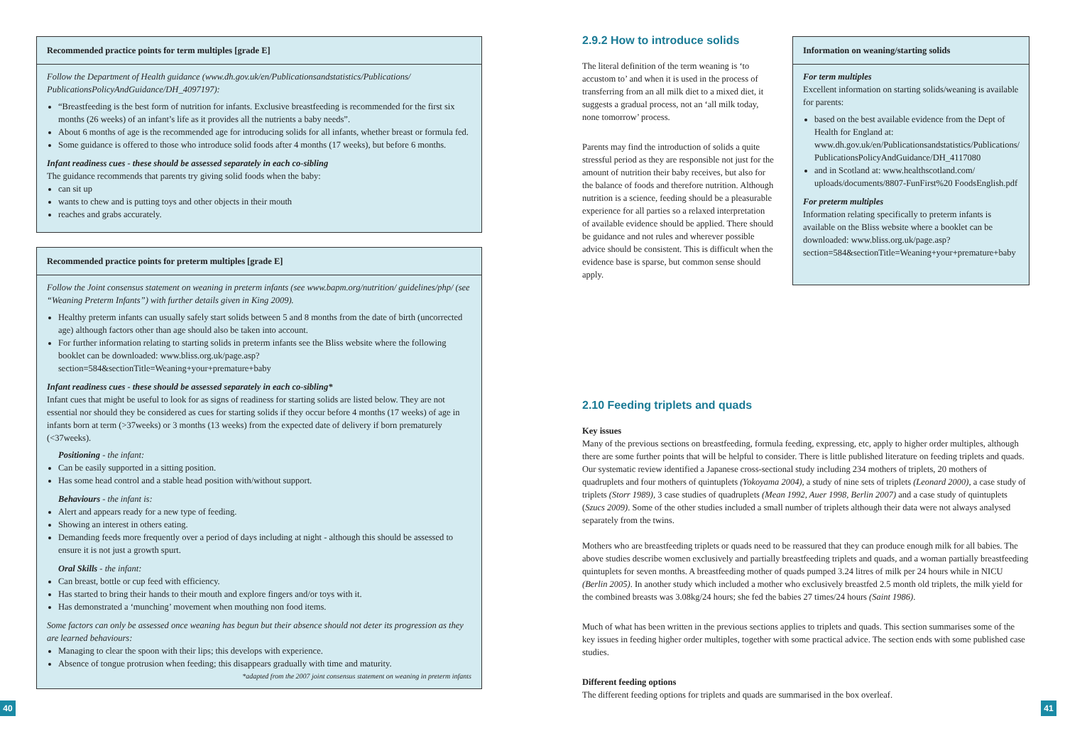Recommended practice points for term multiples [grade E]
Follow the Department of Health guidance (www.dh.gov.uk/en/Publicationsandstatistics/Publications/ PublicationsPolicyAndGuidance/DH_4097197):
“Breastfeeding is the best form of nutrition for infants. Exclusive breastfeeding is recommended for the first six months (26 weeks) of an infant’s life as it provides all the nutrients a baby needs”.
About 6 months of age is the recommended age for introducing solids for all infants, whether breast or formula fed.
Some guidance is offered to those who introduce solid foods after 4 months (17 weeks), but before 6 months.
Infant readiness cues - these should be assessed separately in each co-sibling
The guidance recommends that parents try giving solid foods when the baby:
can sit up
wants to chew and is putting toys and other objects in their mouth
reaches and grabs accurately.
Recommended practice points for preterm multiples [grade E]
Follow the Joint consensus statement on weaning in preterm infants (see www.bapm.org/nutrition/ guidelines/php/ (see “Weaning Preterm Infants”) with further details given in King 2009).
Healthy preterm infants can usually safely start solids between 5 and 8 months from the date of birth (uncorrected age) although factors other than age should also be taken into account.
For further information relating to starting solids in preterm infants see the Bliss website where the following booklet can be downloaded: www.bliss.org.uk/page.asp?section=584&sectionTitle=Weaning+your+premature+baby
Infant readiness cues - these should be assessed separately in each co-sibling*
Infant cues that might be useful to look for as signs of readiness for starting solids are listed below. They are not essential nor should they be considered as cues for starting solids if they occur before 4 months (17 weeks) of age in infants born at term (>37weeks) or 3 months (13 weeks) from the expected date of delivery if born prematurely (<37weeks).
Positioning - the infant:
Can be easily supported in a sitting position.
Has some head control and a stable head position with/without support.
Behaviours - the infant is:
Alert and appears ready for a new type of feeding.
Showing an interest in others eating.
Demanding feeds more frequently over a period of days including at night - although this should be assessed to ensure it is not just a growth spurt.
Oral Skills - the infant:
Can breast, bottle or cup feed with efficiency.
Has started to bring their hands to their mouth and explore fingers and/or toys with it.
Has demonstrated a ‘munching’ movement when mouthing non food items.
Some factors can only be assessed once weaning has begun but their absence should not deter its progression as they are learned behaviours:
Managing to clear the spoon with their lips; this develops with experience.
Absence of tongue protrusion when feeding; this disappears gradually with time and maturity.
*adapted from the 2007 joint consensus statement on weaning in preterm infants
40
2.9.2 How to introduce solids
The literal definition of the term weaning is ‘to accustom to’ and when it is used in the process of transferring from an all milk diet to a mixed diet, it suggests a gradual process, not an ‘all milk today, none tomorrow’ process.
Parents may find the introduction of solids a quite stressful period as they are responsible not just for the amount of nutrition their baby receives, but also for the balance of foods and therefore nutrition. Although nutrition is a science, feeding should be a pleasurable experience for all parties so a relaxed interpretation of available evidence should be applied. There should be guidance and not rules and wherever possible advice should be consistent. This is difficult when the evidence base is sparse, but common sense should apply.
Information on weaning/starting solids
For term multiples
Excellent information on starting solids/weaning is available for parents:
based on the best available evidence from the Dept of Health for England at: www.dh.gov.uk/en/Publicationsandstatistics/Publications/ PublicationsPolicyAndGuidance/DH_4117080
and in Scotland at: www.healthscotland.com/ uploads/documents/8807-FunFirst%20 FoodsEnglish.pdf
For preterm multiples
Information relating specifically to preterm infants is available on the Bliss website where a booklet can be downloaded: www.bliss.org.uk/page.asp?section=584&sectionTitle=Weaning+your+premature+baby
2.10 Feeding triplets and quads
Key issues
Many of the previous sections on breastfeeding, formula feeding, expressing, etc, apply to higher order multiples, although there are some further points that will be helpful to consider. There is little published literature on feeding triplets and quads. Our systematic review identified a Japanese cross-sectional study including 234 mothers of triplets, 20 mothers of quadruplets and four mothers of quintuplets (Yokoyama 2004), a study of nine sets of triplets (Leonard 2000), a case study of triplets (Storr 1989), 3 case studies of quadruplets (Mean 1992, Auer 1998, Berlin 2007) and a case study of quintuplets (Szucs 2009). Some of the other studies included a small number of triplets although their data were not always analysed separately from the twins.
Mothers who are breastfeeding triplets or quads need to be reassured that they can produce enough milk for all babies. The above studies describe women exclusively and partially breastfeeding triplets and quads, and a woman partially breastfeeding quintuplets for seven months. A breastfeeding mother of quads pumped 3.24 litres of milk per 24 hours while in NICU (Berlin 2005). In another study which included a mother who exclusively breastfed 2.5 month old triplets, the milk yield for the combined breasts was 3.08kg/24 hours; she fed the babies 27 times/24 hours (Saint 1986).
Much of what has been written in the previous sections applies to triplets and quads. This section summarises some of the key issues in feeding higher order multiples, together with some practical advice. The section ends with some published case studies.
Different feeding options
The different feeding options for triplets and quads are summarised in the box overleaf.
41